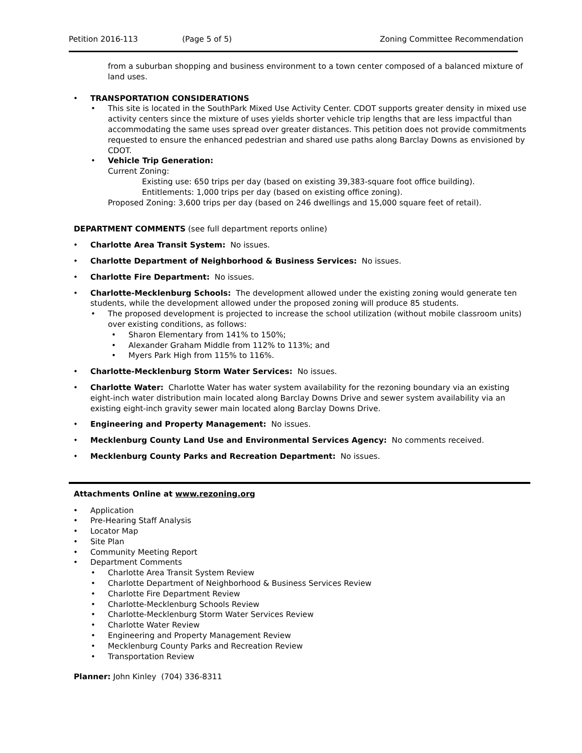Petition 2016-113 (Page 5 of 5) Zoning Committee Recommendation
from a suburban shopping and business environment to a town center composed of a balanced mixture of land uses.
TRANSPORTATION CONSIDERATIONS
This site is located in the SouthPark Mixed Use Activity Center. CDOT supports greater density in mixed use activity centers since the mixture of uses yields shorter vehicle trip lengths that are less impactful than accommodating the same uses spread over greater distances. This petition does not provide commitments requested to ensure the enhanced pedestrian and shared use paths along Barclay Downs as envisioned by CDOT.
Vehicle Trip Generation:
Current Zoning:
Existing use: 650 trips per day (based on existing 39,383-square foot office building).
Entitlements: 1,000 trips per day (based on existing office zoning).
Proposed Zoning: 3,600 trips per day (based on 246 dwellings and 15,000 square feet of retail).
DEPARTMENT COMMENTS (see full department reports online)
Charlotte Area Transit System: No issues.
Charlotte Department of Neighborhood & Business Services: No issues.
Charlotte Fire Department: No issues.
Charlotte-Mecklenburg Schools: The development allowed under the existing zoning would generate ten students, while the development allowed under the proposed zoning will produce 85 students.
The proposed development is projected to increase the school utilization (without mobile classroom units) over existing conditions, as follows:
Sharon Elementary from 141% to 150%;
Alexander Graham Middle from 112% to 113%; and
Myers Park High from 115% to 116%.
Charlotte-Mecklenburg Storm Water Services: No issues.
Charlotte Water: Charlotte Water has water system availability for the rezoning boundary via an existing eight-inch water distribution main located along Barclay Downs Drive and sewer system availability via an existing eight-inch gravity sewer main located along Barclay Downs Drive.
Engineering and Property Management: No issues.
Mecklenburg County Land Use and Environmental Services Agency: No comments received.
Mecklenburg County Parks and Recreation Department: No issues.
Attachments Online at www.rezoning.org
Application
Pre-Hearing Staff Analysis
Locator Map
Site Plan
Community Meeting Report
Department Comments
Charlotte Area Transit System Review
Charlotte Department of Neighborhood & Business Services Review
Charlotte Fire Department Review
Charlotte-Mecklenburg Schools Review
Charlotte-Mecklenburg Storm Water Services Review
Charlotte Water Review
Engineering and Property Management Review
Mecklenburg County Parks and Recreation Review
Transportation Review
Planner: John Kinley (704) 336-8311